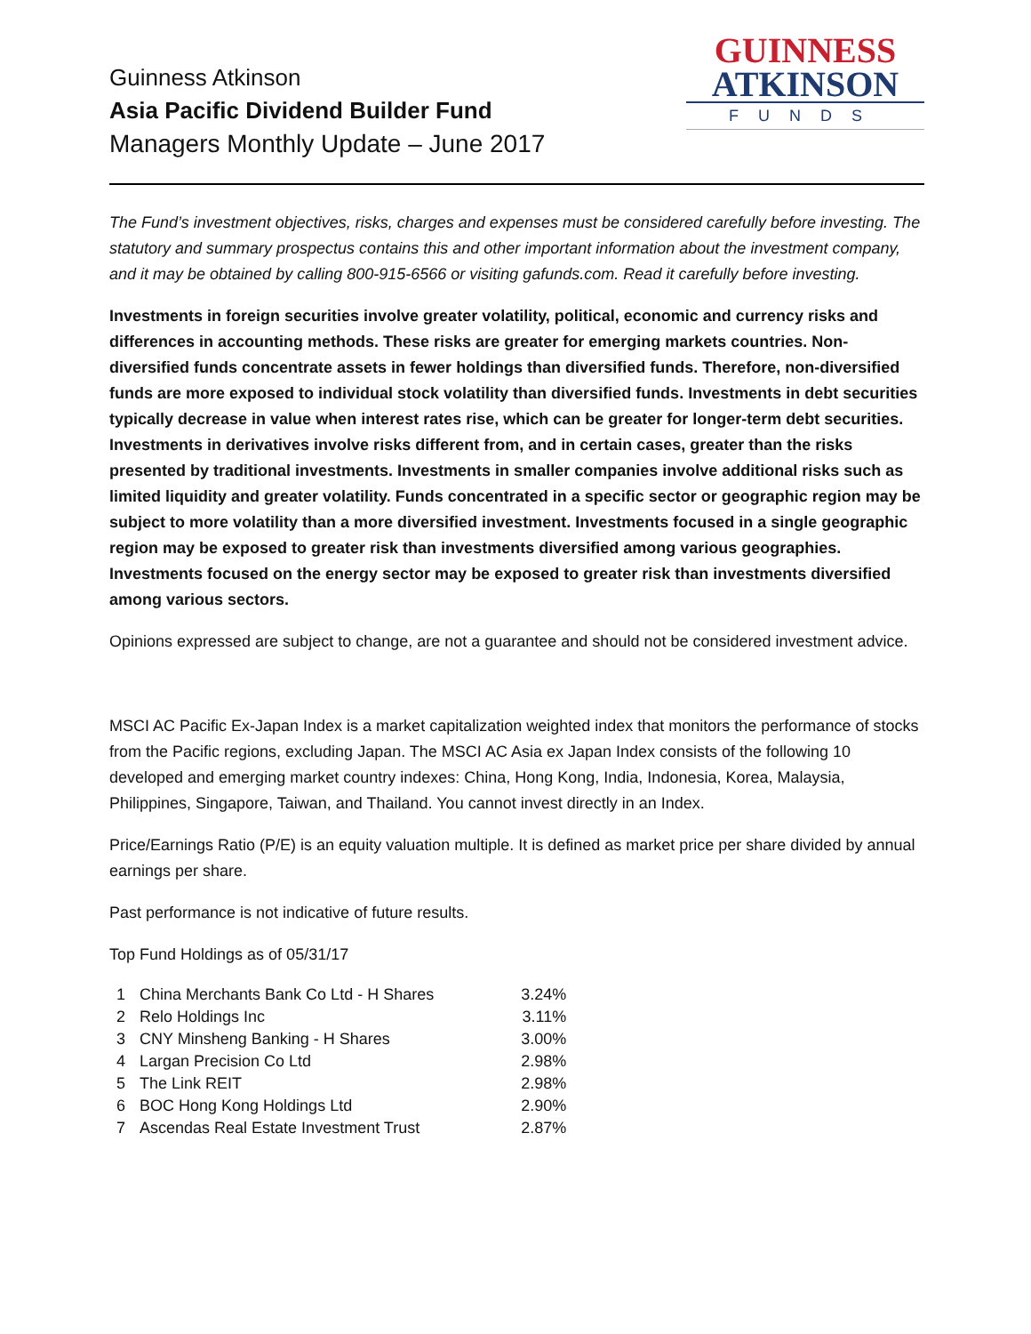Guinness Atkinson
Asia Pacific Dividend Builder Fund
Managers Monthly Update – June 2017
GUINNESS
ATKINSON
FUNDS
The Fund’s investment objectives, risks, charges and expenses must be considered carefully before investing. The statutory and summary prospectus contains this and other important information about the investment company, and it may be obtained by calling 800-915-6566 or visiting gafunds.com. Read it carefully before investing.
Investments in foreign securities involve greater volatility, political, economic and currency risks and differences in accounting methods. These risks are greater for emerging markets countries. Non-diversified funds concentrate assets in fewer holdings than diversified funds. Therefore, non-diversified funds are more exposed to individual stock volatility than diversified funds. Investments in debt securities typically decrease in value when interest rates rise, which can be greater for longer-term debt securities. Investments in derivatives involve risks different from, and in certain cases, greater than the risks presented by traditional investments. Investments in smaller companies involve additional risks such as limited liquidity and greater volatility. Funds concentrated in a specific sector or geographic region may be subject to more volatility than a more diversified investment. Investments focused in a single geographic region may be exposed to greater risk than investments diversified among various geographies. Investments focused on the energy sector may be exposed to greater risk than investments diversified among various sectors.
Opinions expressed are subject to change, are not a guarantee and should not be considered investment advice.
MSCI AC Pacific Ex-Japan Index is a market capitalization weighted index that monitors the performance of stocks from the Pacific regions, excluding Japan. The MSCI AC Asia ex Japan Index consists of the following 10 developed and emerging market country indexes: China, Hong Kong, India, Indonesia, Korea, Malaysia, Philippines, Singapore, Taiwan, and Thailand. You cannot invest directly in an Index.
Price/Earnings Ratio (P/E) is an equity valuation multiple. It is defined as market price per share divided by annual earnings per share.
Past performance is not indicative of future results.
Top Fund Holdings as of 05/31/17
| 1 | China Merchants Bank Co Ltd - H Shares | 3.24% |
| 2 | Relo Holdings Inc | 3.11% |
| 3 | CNY Minsheng Banking - H Shares | 3.00% |
| 4 | Largan Precision Co Ltd | 2.98% |
| 5 | The Link REIT | 2.98% |
| 6 | BOC Hong Kong Holdings Ltd | 2.90% |
| 7 | Ascendas Real Estate Investment Trust | 2.87% |